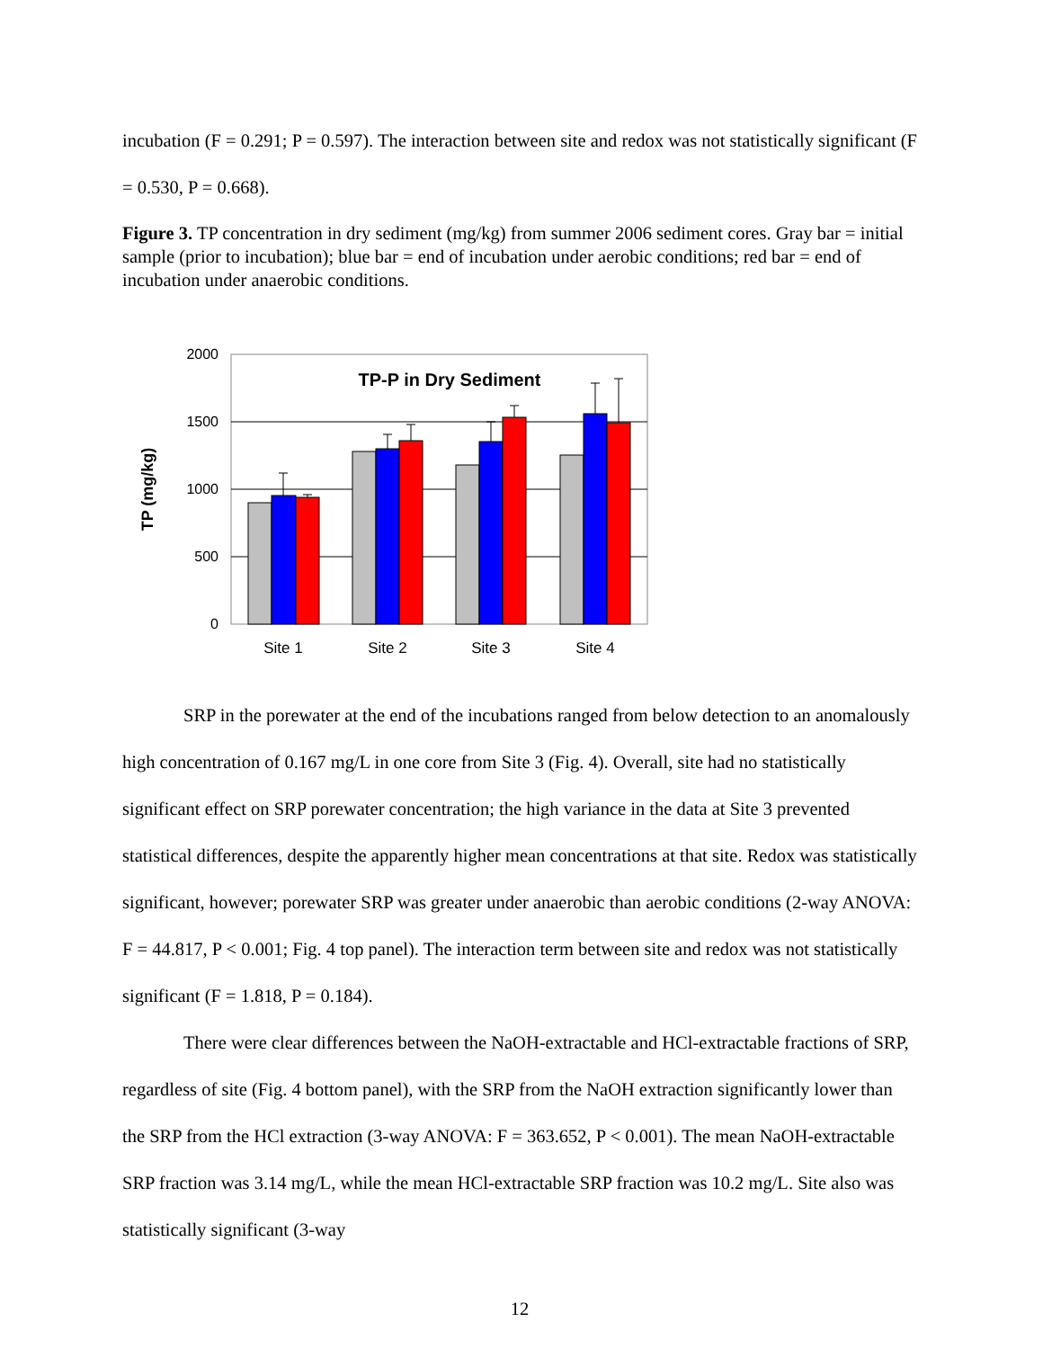incubation (F = 0.291; P = 0.597). The interaction between site and redox was not statistically significant (F = 0.530, P = 0.668).
Figure 3. TP concentration in dry sediment (mg/kg) from summer 2006 sediment cores. Gray bar = initial sample (prior to incubation); blue bar = end of incubation under aerobic conditions; red bar = end of incubation under anaerobic conditions.
2000
1500
1000
500
0
TP-P in Dry Sediment
TP (mg/kg)
Site 1
Site 2
Site 3
Site 4
SRP in the porewater at the end of the incubations ranged from below detection to an anomalously high concentration of 0.167 mg/L in one core from Site 3 (Fig. 4). Overall, site had no statistically significant effect on SRP porewater concentration; the high variance in the data at Site 3 prevented statistical differences, despite the apparently higher mean concentrations at that site. Redox was statistically significant, however; porewater SRP was greater under anaerobic than aerobic conditions (2-way ANOVA: F = 44.817, P < 0.001; Fig. 4 top panel). The interaction term between site and redox was not statistically significant (F = 1.818, P = 0.184).
There were clear differences between the NaOH-extractable and HCl-extractable fractions of SRP, regardless of site (Fig. 4 bottom panel), with the SRP from the NaOH extraction significantly lower than the SRP from the HCl extraction (3-way ANOVA: F = 363.652, P < 0.001). The mean NaOH-extractable SRP fraction was 3.14 mg/L, while the mean HCl-extractable SRP fraction was 10.2 mg/L. Site also was statistically significant (3-way
12